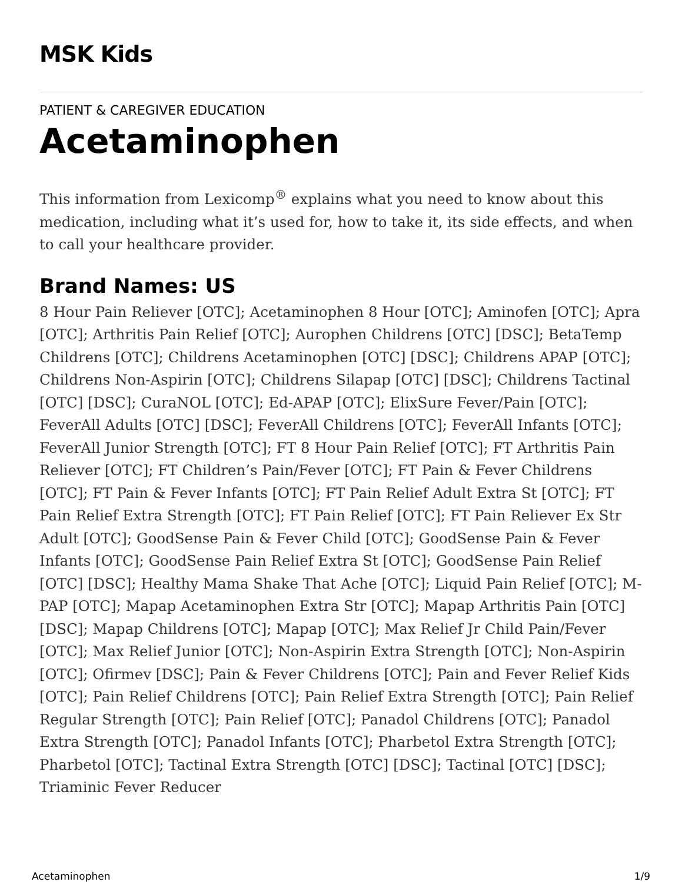MSK Kids
PATIENT & CAREGIVER EDUCATION
Acetaminophen
This information from Lexicomp<sup>®</sup> explains what you need to know about this medication, including what it’s used for, how to take it, its side effects, and when to call your healthcare provider.
Brand Names: US
8 Hour Pain Reliever [OTC]; Acetaminophen 8 Hour [OTC]; Aminofen [OTC]; Apra [OTC]; Arthritis Pain Relief [OTC]; Aurophen Childrens [OTC] [DSC]; BetaTemp Childrens [OTC]; Childrens Acetaminophen [OTC] [DSC]; Childrens APAP [OTC]; Childrens Non-Aspirin [OTC]; Childrens Silapap [OTC] [DSC]; Childrens Tactinal [OTC] [DSC]; CuraNOL [OTC]; Ed-APAP [OTC]; ElixSure Fever/Pain [OTC]; FeverAll Adults [OTC] [DSC]; FeverAll Childrens [OTC]; FeverAll Infants [OTC]; FeverAll Junior Strength [OTC]; FT 8 Hour Pain Relief [OTC]; FT Arthritis Pain Reliever [OTC]; FT Children’s Pain/Fever [OTC]; FT Pain & Fever Childrens [OTC]; FT Pain & Fever Infants [OTC]; FT Pain Relief Adult Extra St [OTC]; FT Pain Relief Extra Strength [OTC]; FT Pain Relief [OTC]; FT Pain Reliever Ex Str Adult [OTC]; GoodSense Pain & Fever Child [OTC]; GoodSense Pain & Fever Infants [OTC]; GoodSense Pain Relief Extra St [OTC]; GoodSense Pain Relief [OTC] [DSC]; Healthy Mama Shake That Ache [OTC]; Liquid Pain Relief [OTC]; M-PAP [OTC]; Mapap Acetaminophen Extra Str [OTC]; Mapap Arthritis Pain [OTC] [DSC]; Mapap Childrens [OTC]; Mapap [OTC]; Max Relief Jr Child Pain/Fever [OTC]; Max Relief Junior [OTC]; Non-Aspirin Extra Strength [OTC]; Non-Aspirin [OTC]; Ofirmev [DSC]; Pain & Fever Childrens [OTC]; Pain and Fever Relief Kids [OTC]; Pain Relief Childrens [OTC]; Pain Relief Extra Strength [OTC]; Pain Relief Regular Strength [OTC]; Pain Relief [OTC]; Panadol Childrens [OTC]; Panadol Extra Strength [OTC]; Panadol Infants [OTC]; Pharbetol Extra Strength [OTC]; Pharbetol [OTC]; Tactinal Extra Strength [OTC] [DSC]; Tactinal [OTC] [DSC]; Triaminic Fever Reducer
Acetaminophen 1/9